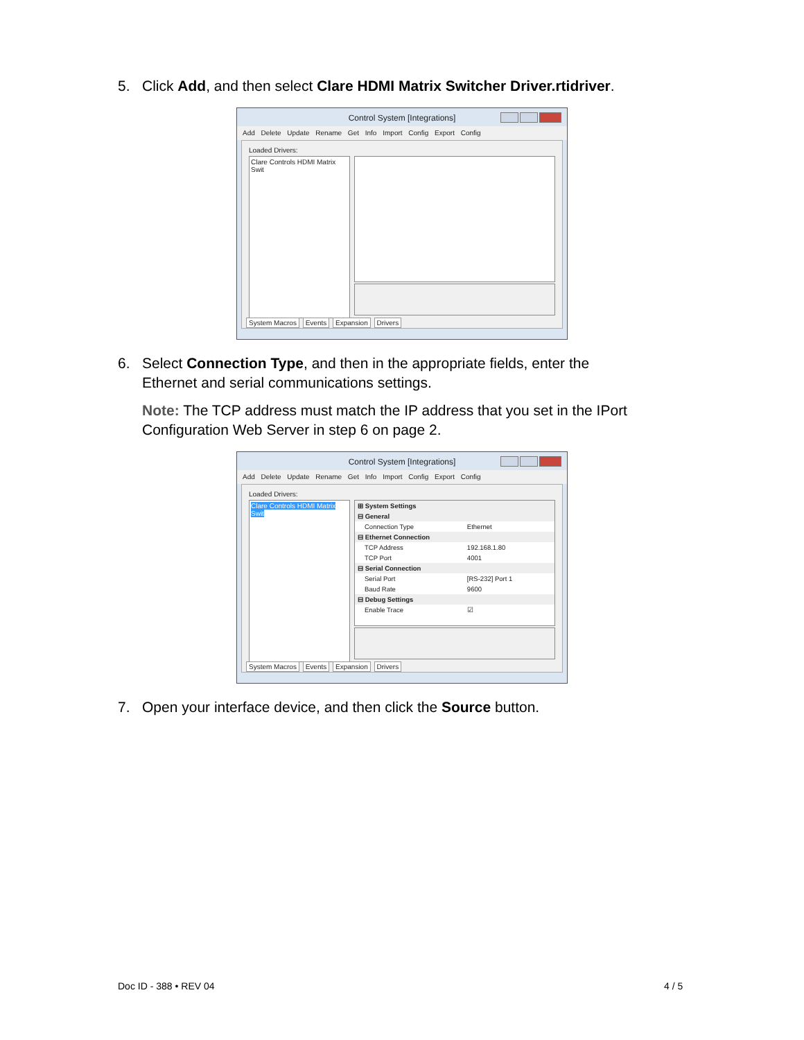5. Click Add, and then select Clare HDMI Matrix Switcher Driver.rtidriver.
Control System [Integrations]
Add Delete Update Rename Get Info Import Config Export Config
Loaded Drivers:
Clare Controls HDMI Matrix Swit
System Macros Events Expansion Drivers
6. Select Connection Type, and then in the appropriate fields, enter the
Ethernet and serial communications settings.
Note: The TCP address must match the IP address that you set in the IPort Configuration Web Server in step 6 on page 2.
Control System [Integrations]
Add Delete Update Rename Get Info Import Config Export Config
Loaded Drivers:
Clare Controls HDMI Matrix Swit
| ⊞ System Settings | |
| ⊟ General | |
| Connection Type | Ethernet |
| ⊟ Ethernet Connection | |
| TCP Address | 192.168.1.80 |
| TCP Port | 4001 |
| ⊟ Serial Connection | |
| Serial Port | [RS-232] Port 1 |
| Baud Rate | 9600 |
| ⊟ Debug Settings | |
| Enable Trace | ☑ |
System Macros Events Expansion Drivers
7. Open your interface device, and then click the Source button.
Doc ID - 388 • REV 04 4 / 5